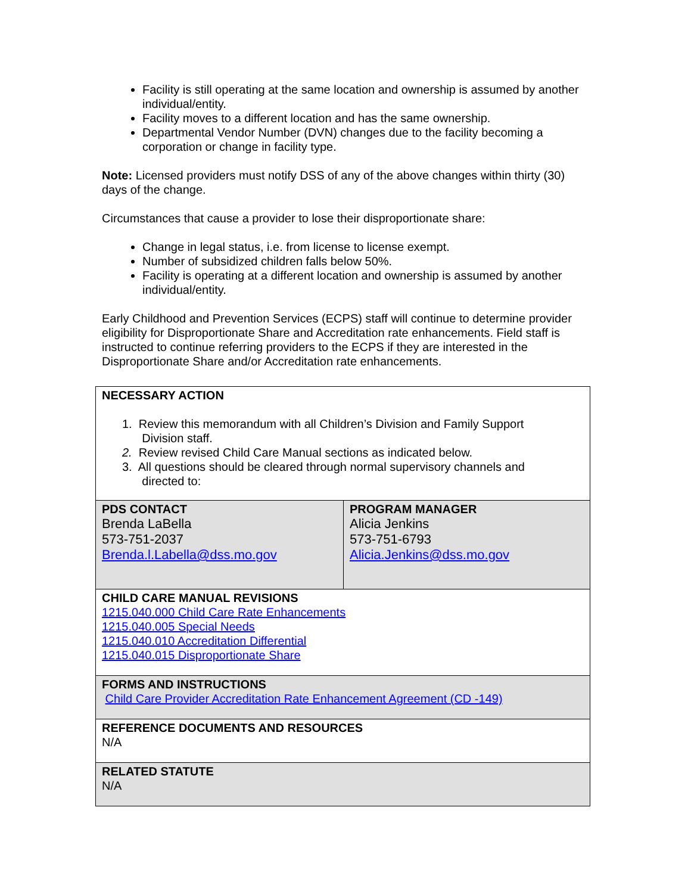Facility is still operating at the same location and ownership is assumed by another individual/entity.
Facility moves to a different location and has the same ownership.
Departmental Vendor Number (DVN) changes due to the facility becoming a corporation or change in facility type.
Note: Licensed providers must notify DSS of any of the above changes within thirty (30) days of the change.
Circumstances that cause a provider to lose their disproportionate share:
Change in legal status, i.e. from license to license exempt.
Number of subsidized children falls below 50%.
Facility is operating at a different location and ownership is assumed by another individual/entity.
Early Childhood and Prevention Services (ECPS) staff will continue to determine provider eligibility for Disproportionate Share and Accreditation rate enhancements. Field staff is instructed to continue referring providers to the ECPS if they are interested in the Disproportionate Share and/or Accreditation rate enhancements.
| NECESSARY ACTION 1. Review this memorandum with all Children’s Division and Family Support Division staff. 2. Review revised Child Care Manual sections as indicated below. 3. All questions should be cleared through normal supervisory channels and directed to: | |
| PDS CONTACT Brenda LaBella 573-751-2037 Brenda.l.Labella@dss.mo.gov | PROGRAM MANAGER Alicia Jenkins 573-751-6793 Alicia.Jenkins@dss.mo.gov |
| CHILD CARE MANUAL REVISIONS 1215.040.000 Child Care Rate Enhancements 1215.040.005 Special Needs 1215.040.010 Accreditation Differential 1215.040.015 Disproportionate Share | |
| FORMS AND INSTRUCTIONS Child Care Provider Accreditation Rate Enhancement Agreement (CD -149) | |
| REFERENCE DOCUMENTS AND RESOURCES N/A | |
| RELATED STATUTE N/A | |